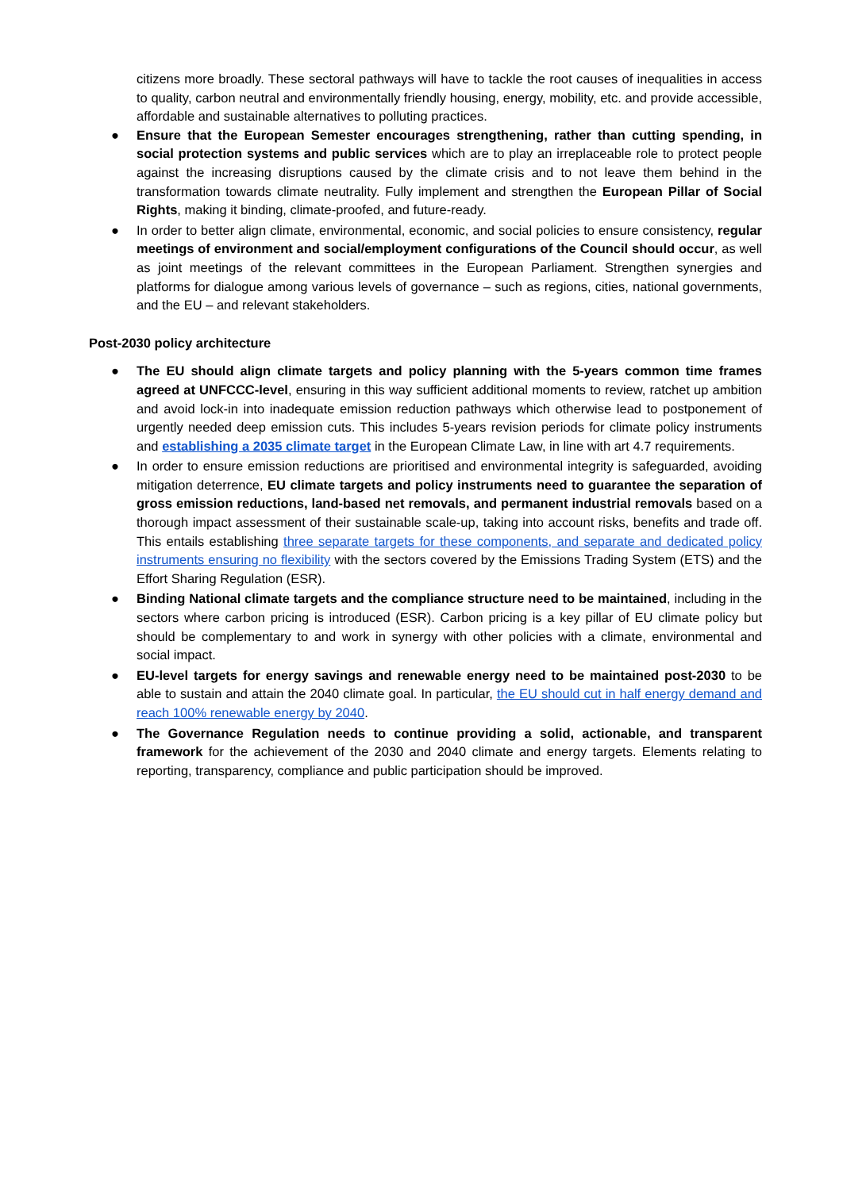citizens more broadly. These sectoral pathways will have to tackle the root causes of inequalities in access to quality, carbon neutral and environmentally friendly housing, energy, mobility, etc. and provide accessible, affordable and sustainable alternatives to polluting practices.
● Ensure that the European Semester encourages strengthening, rather than cutting spending, in social protection systems and public services which are to play an irreplaceable role to protect people against the increasing disruptions caused by the climate crisis and to not leave them behind in the transformation towards climate neutrality. Fully implement and strengthen the European Pillar of Social Rights, making it binding, climate-proofed, and future-ready.
● In order to better align climate, environmental, economic, and social policies to ensure consistency, regular meetings of environment and social/employment configurations of the Council should occur, as well as joint meetings of the relevant committees in the European Parliament. Strengthen synergies and platforms for dialogue among various levels of governance – such as regions, cities, national governments, and the EU – and relevant stakeholders.
Post-2030 policy architecture
● The EU should align climate targets and policy planning with the 5-years common time frames agreed at UNFCCC-level, ensuring in this way sufficient additional moments to review, ratchet up ambition and avoid lock-in into inadequate emission reduction pathways which otherwise lead to postponement of urgently needed deep emission cuts. This includes 5-years revision periods for climate policy instruments and establishing a 2035 climate target in the European Climate Law, in line with art 4.7 requirements.
● In order to ensure emission reductions are prioritised and environmental integrity is safeguarded, avoiding mitigation deterrence, EU climate targets and policy instruments need to guarantee the separation of gross emission reductions, land-based net removals, and permanent industrial removals based on a thorough impact assessment of their sustainable scale-up, taking into account risks, benefits and trade off. This entails establishing three separate targets for these components, and separate and dedicated policy instruments ensuring no flexibility with the sectors covered by the Emissions Trading System (ETS) and the Effort Sharing Regulation (ESR).
● Binding National climate targets and the compliance structure need to be maintained, including in the sectors where carbon pricing is introduced (ESR). Carbon pricing is a key pillar of EU climate policy but should be complementary to and work in synergy with other policies with a climate, environmental and social impact.
● EU-level targets for energy savings and renewable energy need to be maintained post-2030 to be able to sustain and attain the 2040 climate goal. In particular, the EU should cut in half energy demand and reach 100% renewable energy by 2040.
● The Governance Regulation needs to continue providing a solid, actionable, and transparent framework for the achievement of the 2030 and 2040 climate and energy targets. Elements relating to reporting, transparency, compliance and public participation should be improved.